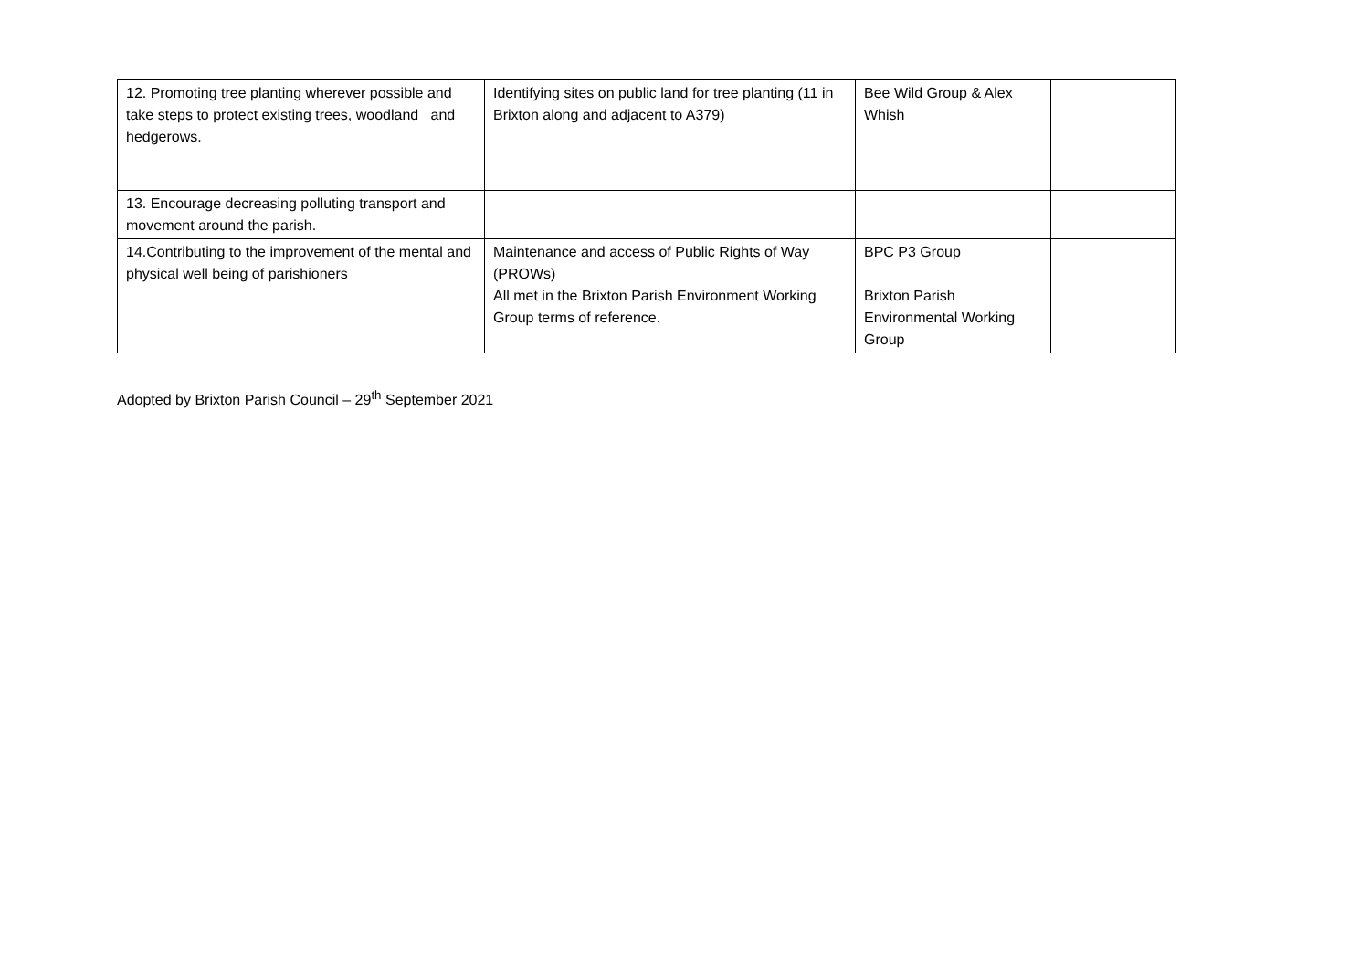| 12. Promoting tree planting wherever possible and take steps to protect existing trees, woodland and hedgerows. | Identifying sites on public land for tree planting (11 in Brixton along and adjacent to A379) | Bee Wild Group & Alex Whish | |
| 13. Encourage decreasing polluting transport and movement around the parish. | | | |
| 14.Contributing to the improvement of the mental and physical well being of parishioners | Maintenance and access of Public Rights of Way (PROWs) All met in the Brixton Parish Environment Working Group terms of reference. | BPC P3 Group Brixton Parish Environmental Working Group | |
Adopted by Brixton Parish Council – 29<sup>th</sup> September 2021